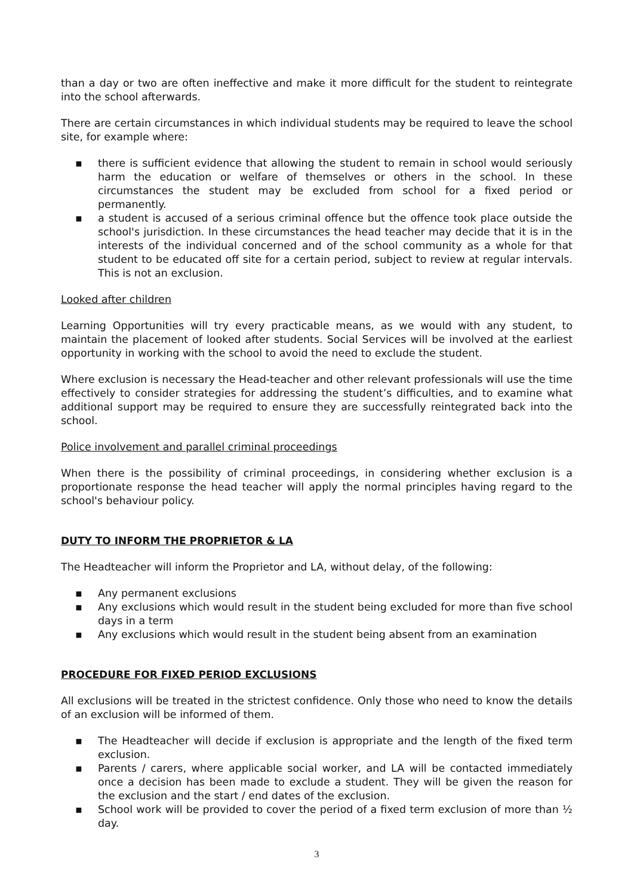than a day or two are often ineffective and make it more difficult for the student to reintegrate into the school afterwards.
There are certain circumstances in which individual students may be required to leave the school site, for example where:
▪ there is sufficient evidence that allowing the student to remain in school would seriously harm the education or welfare of themselves or others in the school. In these circumstances the student may be excluded from school for a fixed period or permanently.
▪ a student is accused of a serious criminal offence but the offence took place outside the school's jurisdiction. In these circumstances the head teacher may decide that it is in the interests of the individual concerned and of the school community as a whole for that student to be educated off site for a certain period, subject to review at regular intervals. This is not an exclusion.
Looked after children
Learning Opportunities will try every practicable means, as we would with any student, to maintain the placement of looked after students. Social Services will be involved at the earliest opportunity in working with the school to avoid the need to exclude the student.
Where exclusion is necessary the Head-teacher and other relevant professionals will use the time effectively to consider strategies for addressing the student’s difficulties, and to examine what additional support may be required to ensure they are successfully reintegrated back into the school.
Police involvement and parallel criminal proceedings
When there is the possibility of criminal proceedings, in considering whether exclusion is a proportionate response the head teacher will apply the normal principles having regard to the school's behaviour policy.
DUTY TO INFORM THE PROPRIETOR & LA
The Headteacher will inform the Proprietor and LA, without delay, of the following:
▪ Any permanent exclusions
▪ Any exclusions which would result in the student being excluded for more than five school days in a term
▪ Any exclusions which would result in the student being absent from an examination
PROCEDURE FOR FIXED PERIOD EXCLUSIONS
All exclusions will be treated in the strictest confidence. Only those who need to know the details of an exclusion will be informed of them.
▪ The Headteacher will decide if exclusion is appropriate and the length of the fixed term exclusion.
▪ Parents / carers, where applicable social worker, and LA will be contacted immediately once a decision has been made to exclude a student. They will be given the reason for the exclusion and the start / end dates of the exclusion.
▪ School work will be provided to cover the period of a fixed term exclusion of more than ½ day.
3